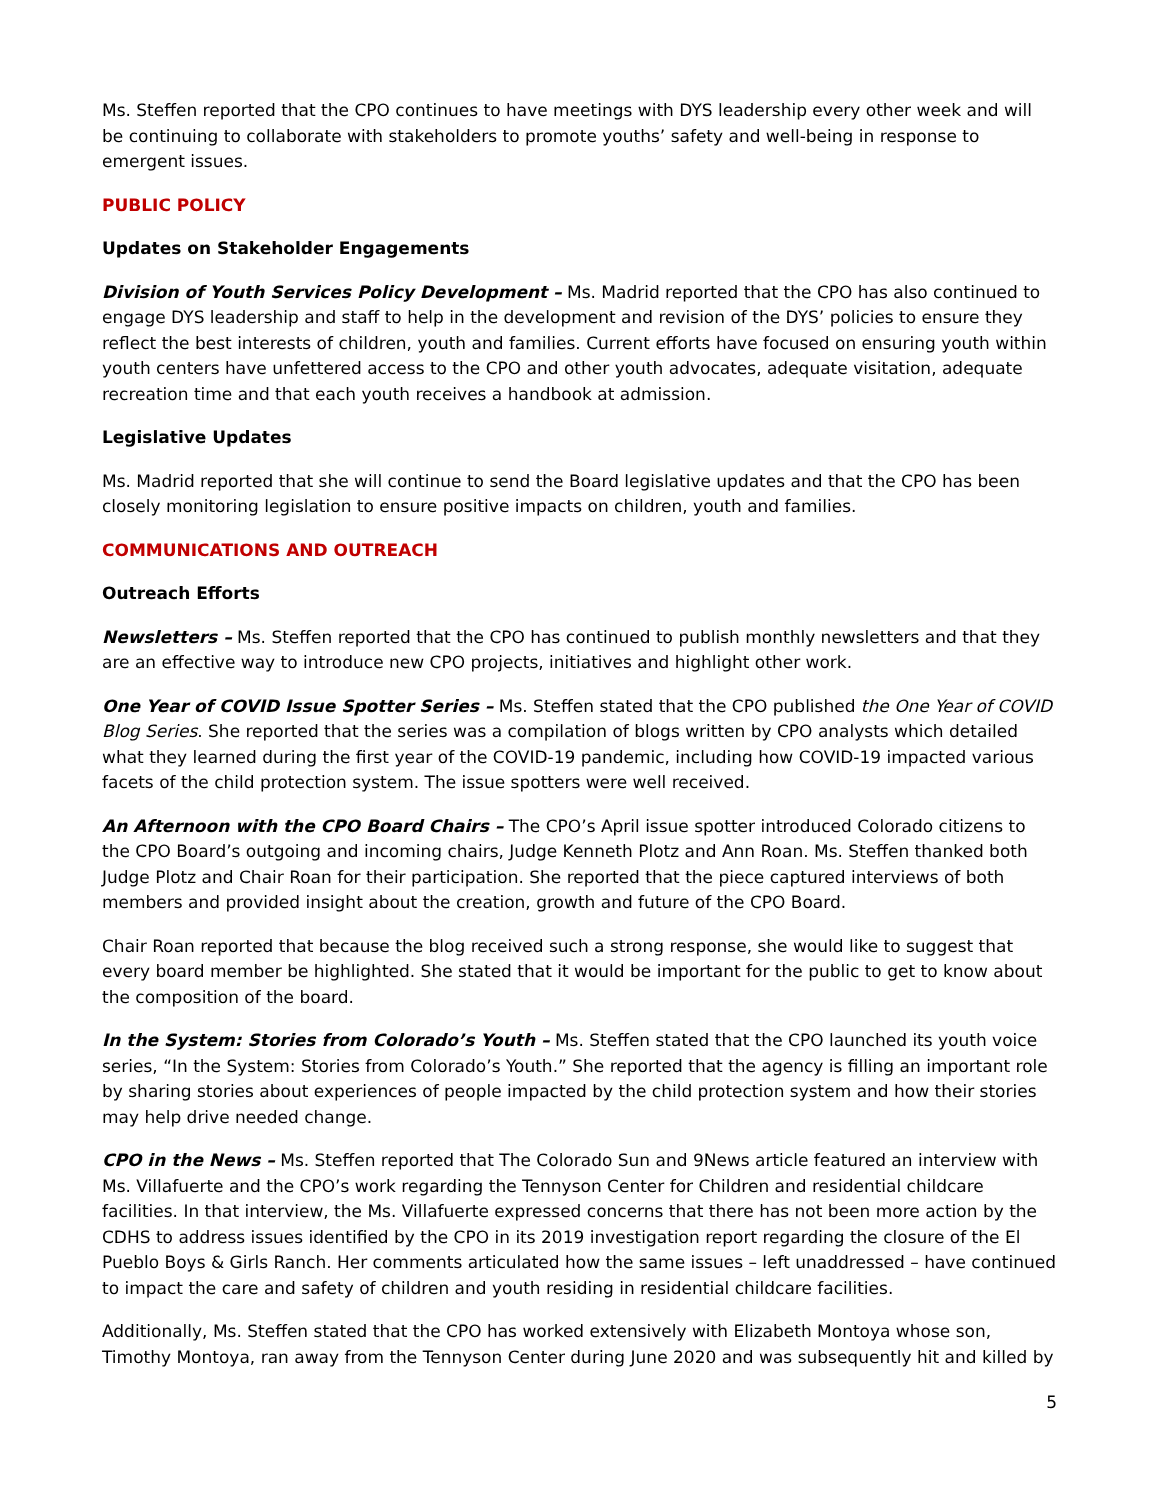Ms. Steffen reported that the CPO continues to have meetings with DYS leadership every other week and will be continuing to collaborate with stakeholders to promote youths’ safety and well-being in response to emergent issues.
PUBLIC POLICY
Updates on Stakeholder Engagements
Division of Youth Services Policy Development – Ms. Madrid reported that the CPO has also continued to engage DYS leadership and staff to help in the development and revision of the DYS’ policies to ensure they reflect the best interests of children, youth and families. Current efforts have focused on ensuring youth within youth centers have unfettered access to the CPO and other youth advocates, adequate visitation, adequate recreation time and that each youth receives a handbook at admission.
Legislative Updates
Ms. Madrid reported that she will continue to send the Board legislative updates and that the CPO has been closely monitoring legislation to ensure positive impacts on children, youth and families.
COMMUNICATIONS AND OUTREACH
Outreach Efforts
Newsletters – Ms. Steffen reported that the CPO has continued to publish monthly newsletters and that they are an effective way to introduce new CPO projects, initiatives and highlight other work.
One Year of COVID Issue Spotter Series – Ms. Steffen stated that the CPO published the One Year of COVID Blog Series. She reported that the series was a compilation of blogs written by CPO analysts which detailed what they learned during the first year of the COVID-19 pandemic, including how COVID-19 impacted various facets of the child protection system. The issue spotters were well received.
An Afternoon with the CPO Board Chairs – The CPO’s April issue spotter introduced Colorado citizens to the CPO Board’s outgoing and incoming chairs, Judge Kenneth Plotz and Ann Roan. Ms. Steffen thanked both Judge Plotz and Chair Roan for their participation. She reported that the piece captured interviews of both members and provided insight about the creation, growth and future of the CPO Board.
Chair Roan reported that because the blog received such a strong response, she would like to suggest that every board member be highlighted. She stated that it would be important for the public to get to know about the composition of the board.
In the System: Stories from Colorado’s Youth – Ms. Steffen stated that the CPO launched its youth voice series, “In the System: Stories from Colorado’s Youth.” She reported that the agency is filling an important role by sharing stories about experiences of people impacted by the child protection system and how their stories may help drive needed change.
CPO in the News – Ms. Steffen reported that The Colorado Sun and 9News article featured an interview with Ms. Villafuerte and the CPO’s work regarding the Tennyson Center for Children and residential childcare facilities. In that interview, the Ms. Villafuerte expressed concerns that there has not been more action by the CDHS to address issues identified by the CPO in its 2019 investigation report regarding the closure of the El Pueblo Boys & Girls Ranch. Her comments articulated how the same issues – left unaddressed – have continued to impact the care and safety of children and youth residing in residential childcare facilities.
Additionally, Ms. Steffen stated that the CPO has worked extensively with Elizabeth Montoya whose son, Timothy Montoya, ran away from the Tennyson Center during June 2020 and was subsequently hit and killed by
5